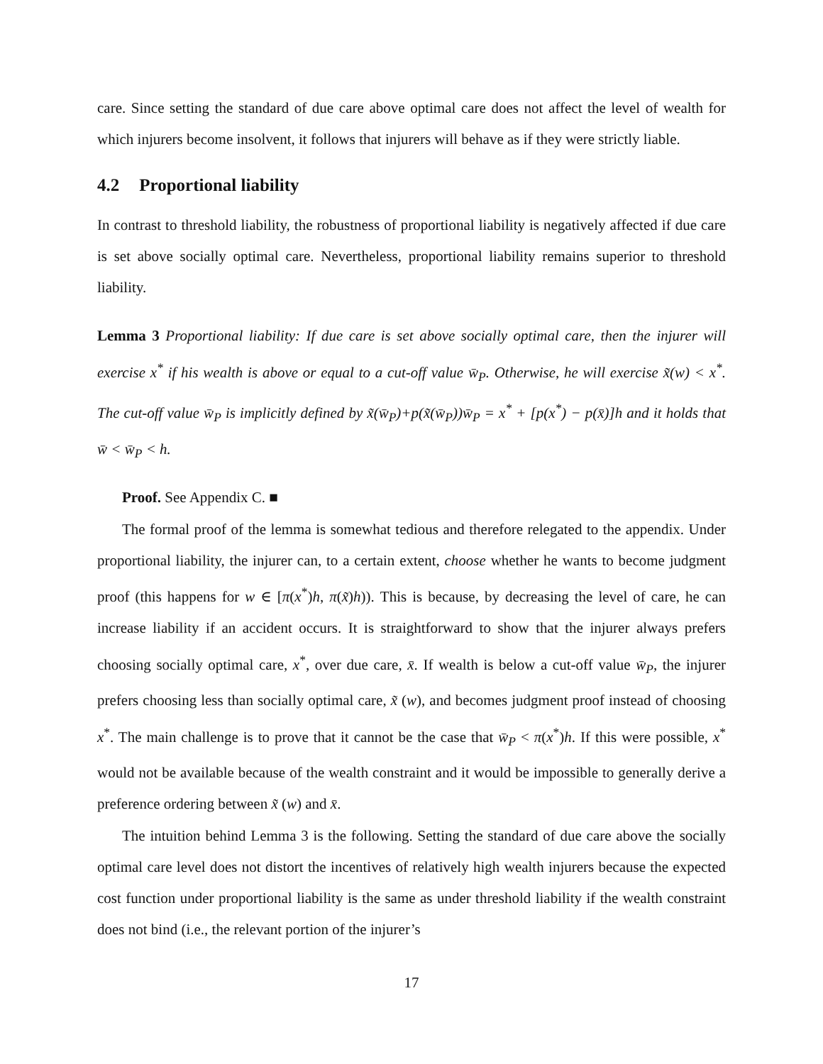care. Since setting the standard of due care above optimal care does not affect the level of wealth for which injurers become insolvent, it follows that injurers will behave as if they were strictly liable.
4.2 Proportional liability
In contrast to threshold liability, the robustness of proportional liability is negatively affected if due care is set above socially optimal care. Nevertheless, proportional liability remains superior to threshold liability.
Lemma 3 Proportional liability: If due care is set above socially optimal care, then the injurer will exercise x<sup>*</sup> if his wealth is above or equal to a cut-off value w̄<sub>P</sub>. Otherwise, he will exercise x̃(w) < x<sup>*</sup>. The cut-off value w̄<sub>P</sub> is implicitly defined by x̃(w̄<sub>P</sub>)+p(x̃(w̄<sub>P</sub>))w̄<sub>P</sub> = x<sup>*</sup> + [p(x<sup>*</sup>) − p(x̄)]h and it holds that w̄ < w̄<sub>P</sub> < h.
Proof. See Appendix C. ■
The formal proof of the lemma is somewhat tedious and therefore relegated to the appendix. Under proportional liability, the injurer can, to a certain extent, choose whether he wants to become judgment proof (this happens for w ∈ [π(x<sup>*</sup>)h, π(x̃)h)). This is because, by decreasing the level of care, he can increase liability if an accident occurs. It is straightforward to show that the injurer always prefers choosing socially optimal care, x<sup>*</sup>, over due care, x̄. If wealth is below a cut-off value w̄<sub>P</sub>, the injurer prefers choosing less than socially optimal care, x̃ (w), and becomes judgment proof instead of choosing x<sup>*</sup>. The main challenge is to prove that it cannot be the case that w̄<sub>P</sub> < π(x<sup>*</sup>)h. If this were possible, x<sup>*</sup> would not be available because of the wealth constraint and it would be impossible to generally derive a preference ordering between x̃ (w) and x̄.
The intuition behind Lemma 3 is the following. Setting the standard of due care above the socially optimal care level does not distort the incentives of relatively high wealth injurers because the expected cost function under proportional liability is the same as under threshold liability if the wealth constraint does not bind (i.e., the relevant portion of the injurer’s
17